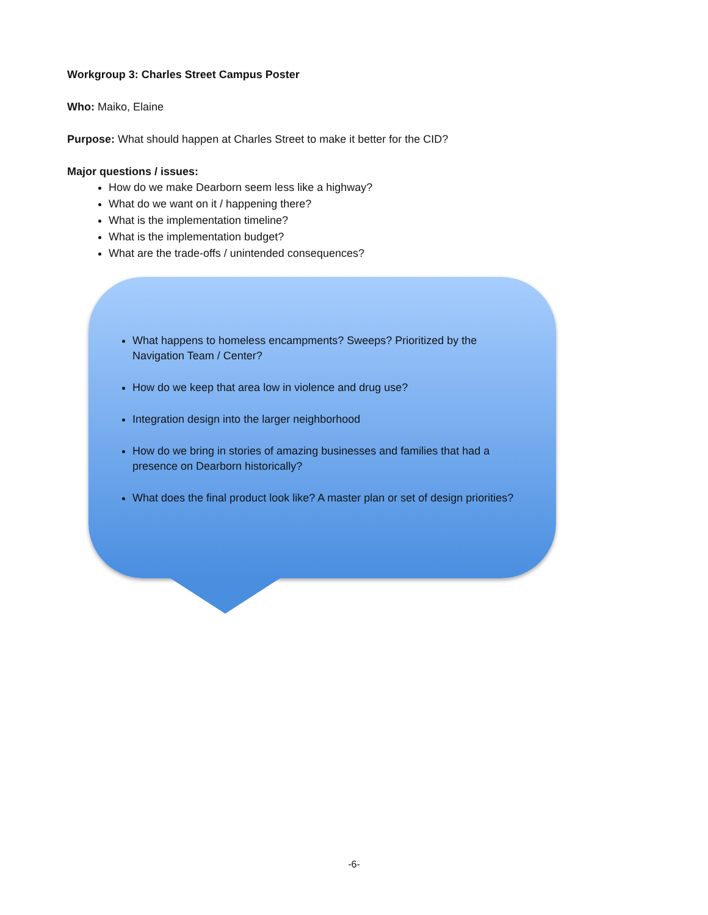Workgroup 3: Charles Street Campus Poster
Who: Maiko, Elaine
Purpose: What should happen at Charles Street to make it better for the CID?
Major questions / issues:
How do we make Dearborn seem less like a highway?
What do we want on it / happening there?
What is the implementation timeline?
What is the implementation budget?
What are the trade-offs / unintended consequences?
What happens to homeless encampments? Sweeps? Prioritized by the Navigation Team / Center?
How do we keep that area low in violence and drug use?
Integration design into the larger neighborhood
How do we bring in stories of amazing businesses and families that had a presence on Dearborn historically?
What does the final product look like? A master plan or set of design priorities?
-6-